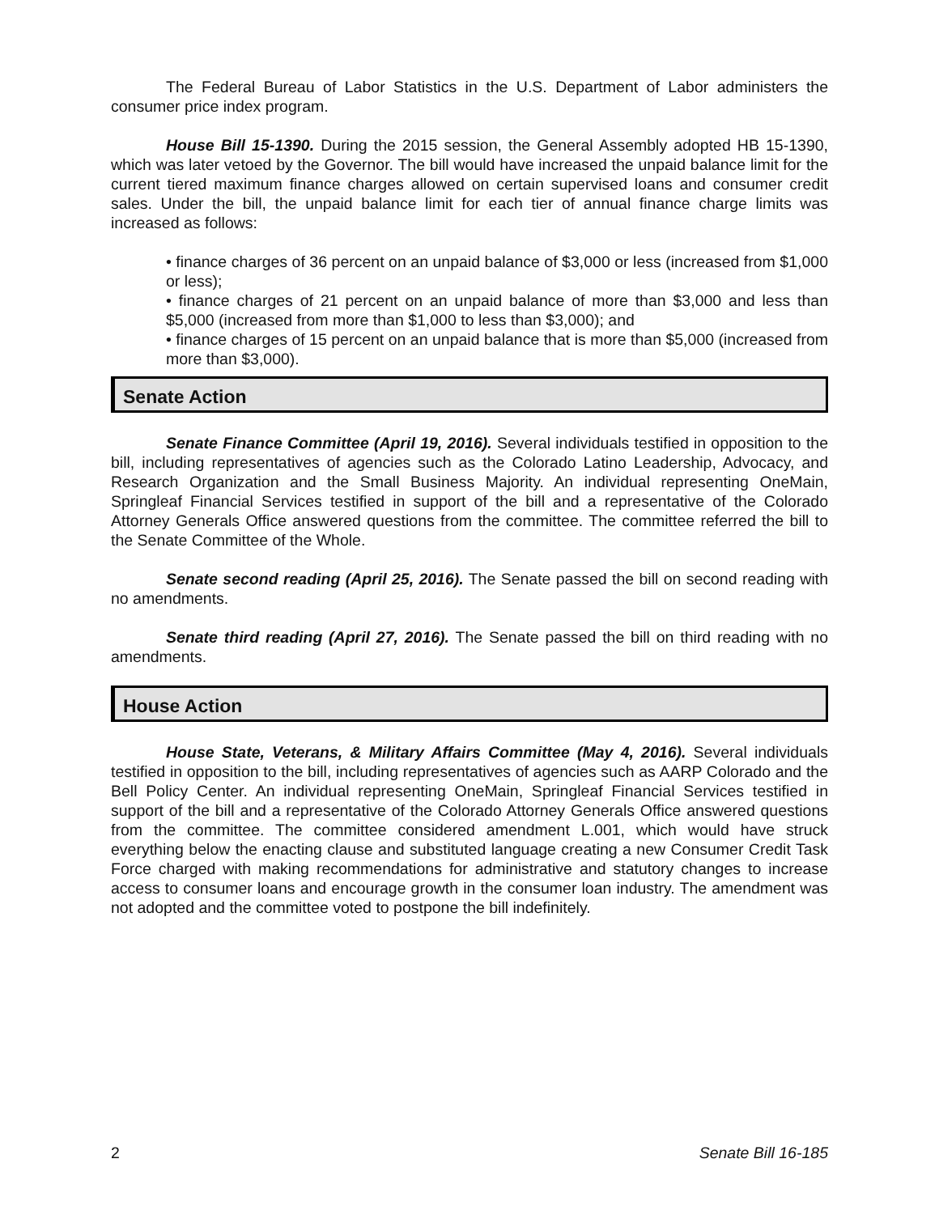The Federal Bureau of Labor Statistics in the U.S. Department of Labor administers the consumer price index program.
House Bill 15-1390. During the 2015 session, the General Assembly adopted HB 15-1390, which was later vetoed by the Governor. The bill would have increased the unpaid balance limit for the current tiered maximum finance charges allowed on certain supervised loans and consumer credit sales. Under the bill, the unpaid balance limit for each tier of annual finance charge limits was increased as follows:
• finance charges of 36 percent on an unpaid balance of $3,000 or less (increased from $1,000 or less);
• finance charges of 21 percent on an unpaid balance of more than $3,000 and less than $5,000 (increased from more than $1,000 to less than $3,000); and
• finance charges of 15 percent on an unpaid balance that is more than $5,000 (increased from more than $3,000).
Senate Action
Senate Finance Committee (April 19, 2016). Several individuals testified in opposition to the bill, including representatives of agencies such as the Colorado Latino Leadership, Advocacy, and Research Organization and the Small Business Majority. An individual representing OneMain, Springleaf Financial Services testified in support of the bill and a representative of the Colorado Attorney Generals Office answered questions from the committee. The committee referred the bill to the Senate Committee of the Whole.
Senate second reading (April 25, 2016). The Senate passed the bill on second reading with no amendments.
Senate third reading (April 27, 2016). The Senate passed the bill on third reading with no amendments.
House Action
House State, Veterans, & Military Affairs Committee (May 4, 2016). Several individuals testified in opposition to the bill, including representatives of agencies such as AARP Colorado and the Bell Policy Center. An individual representing OneMain, Springleaf Financial Services testified in support of the bill and a representative of the Colorado Attorney Generals Office answered questions from the committee. The committee considered amendment L.001, which would have struck everything below the enacting clause and substituted language creating a new Consumer Credit Task Force charged with making recommendations for administrative and statutory changes to increase access to consumer loans and encourage growth in the consumer loan industry. The amendment was not adopted and the committee voted to postpone the bill indefinitely.
2 Senate Bill 16-185